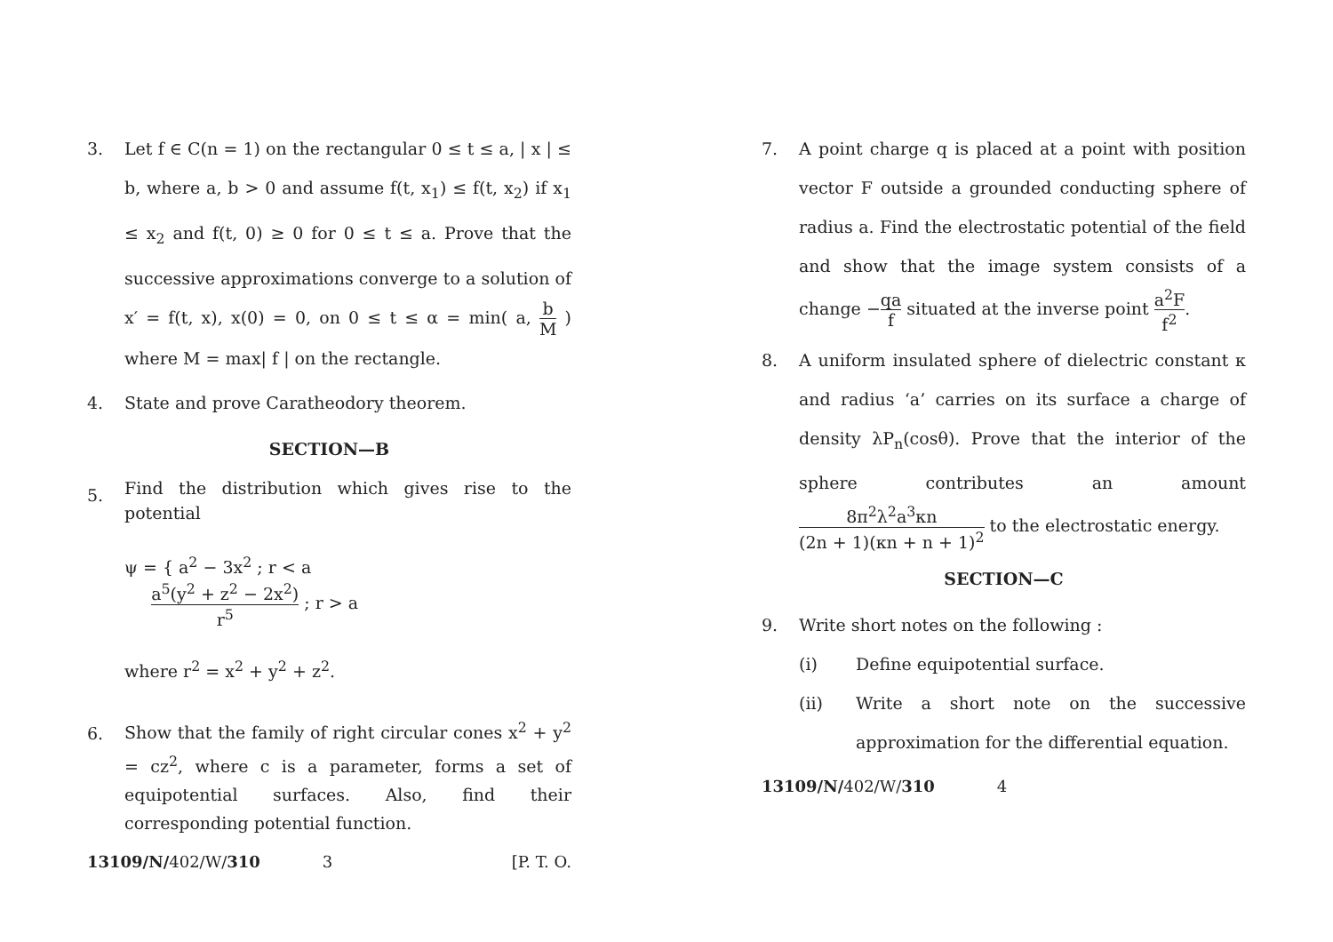3. Let f ∈ C(n = 1) on the rectangular 0 ≤ t ≤ a, | x | ≤ b, where a, b > 0 and assume f(t, x<sub>1</sub>) ≤ f(t, x<sub>2</sub>) if x<sub>1</sub> ≤ x<sub>2</sub> and f(t, 0) ≥ 0 for 0 ≤ t ≤ a. Prove that the successive approximations converge to a solution of x′ = f(t, x), x(0) = 0, on 0 ≤ t ≤ α = min( a, b M ) where M = max| f | on the rectangle.
4. State and prove Caratheodory theorem.
SECTION—B
5.
Find the distribution which gives rise to the potential
ψ = { a<sup>2</sup> − 3x<sup>2</sup> ; r < a
a<sup>5</sup>(y<sup>2</sup> + z<sup>2</sup> − 2x<sup>2</sup>) r<sup>5</sup> ; r > a
where r<sup>2</sup> = x<sup>2</sup> + y<sup>2</sup> + z<sup>2</sup>.
6.
Show that the family of right circular cones x<sup>2</sup> + y<sup>2</sup> = cz<sup>2</sup>, where c is a parameter, forms a set of equipotential surfaces. Also, find their corresponding potential function.
13109/N/ 402/W/ 310 3 [P. T. O.
7. A point charge q is placed at a point with position vector F outside a grounded conducting sphere of radius a. Find the electrostatic potential of the field and show that the image system consists of a change −qa f situated at the inverse point a<sup>2</sup>F f<sup>2</sup>.
8. A uniform insulated sphere of dielectric constant κ and radius ‘a’ carries on its surface a charge of density λP<sub>n</sub>(cosθ). Prove that the interior of the sphere contributes an amount 8π<sup>2</sup>λ<sup>2</sup>a<sup>3</sup>κn (2n + 1)(κn + n + 1)<sup>2</sup> to the electrostatic energy.
SECTION—C
9. Write short notes on the following :
(i) Define equipotential surface.
(ii) Write a short note on the successive approximation for the differential equation.
13109/N/ 402/W/ 310 4